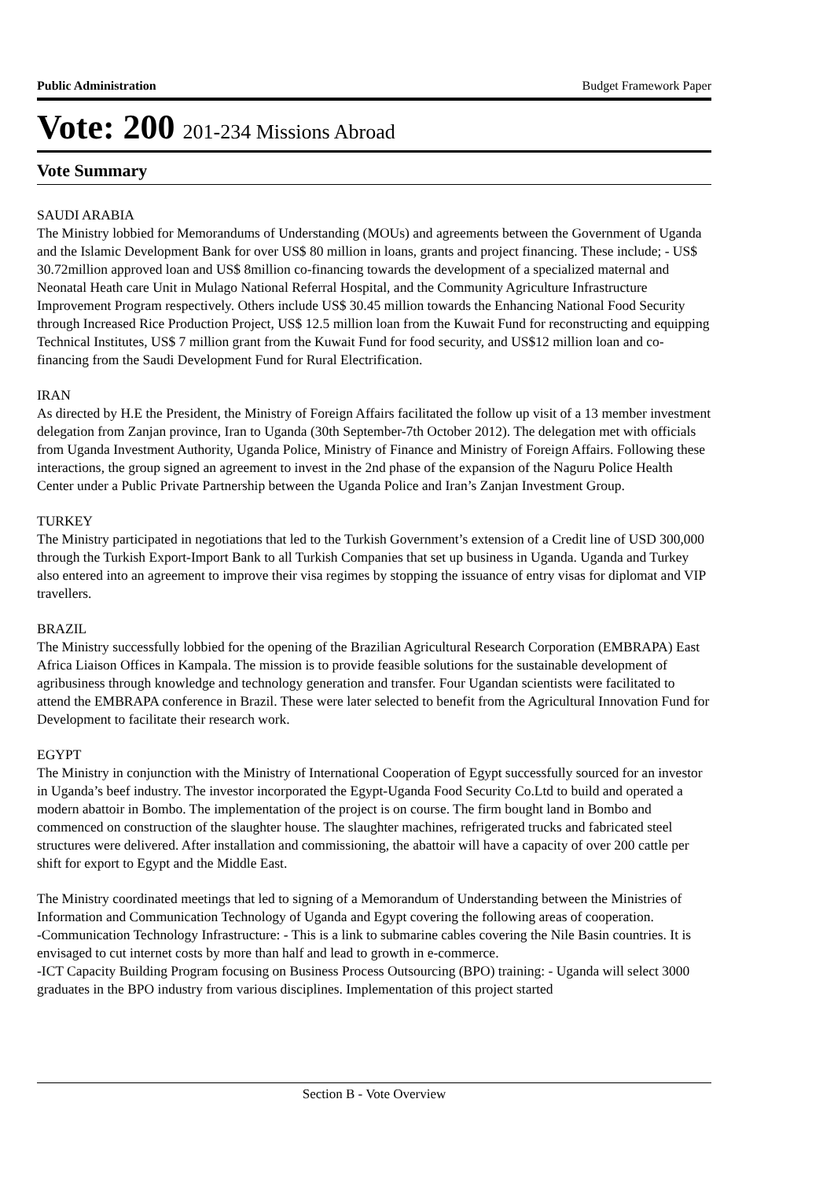Public Administration Budget Framework Paper
Vote: 200 201-234 Missions Abroad
Vote Summary
SAUDI ARABIA
The Ministry lobbied for Memorandums of Understanding (MOUs) and agreements between the Government of Uganda and the Islamic Development Bank for over US$ 80 million in loans, grants and project financing. These include; - US$ 30.72million approved loan and US$ 8million co-financing towards the development of a specialized maternal and Neonatal Heath care Unit in Mulago National Referral Hospital, and the Community Agriculture Infrastructure Improvement Program respectively. Others include US$ 30.45 million towards the Enhancing National Food Security through Increased Rice Production Project, US$ 12.5 million loan from the Kuwait Fund for reconstructing and equipping Technical Institutes, US$ 7 million grant from the Kuwait Fund for food security, and US$12 million loan and co-financing from the Saudi Development Fund for Rural Electrification.
IRAN
As directed by H.E the President, the Ministry of Foreign Affairs facilitated the follow up visit of a 13 member investment delegation from Zanjan province, Iran to Uganda (30th September-7th October 2012). The delegation met with officials from Uganda Investment Authority, Uganda Police, Ministry of Finance and Ministry of Foreign Affairs. Following these interactions, the group signed an agreement to invest in the 2nd phase of the expansion of the Naguru Police Health Center under a Public Private Partnership between the Uganda Police and Iran’s Zanjan Investment Group.
TURKEY
The Ministry participated in negotiations that led to the Turkish Government’s extension of a Credit line of USD 300,000 through the Turkish Export-Import Bank to all Turkish Companies that set up business in Uganda. Uganda and Turkey also entered into an agreement to improve their visa regimes by stopping the issuance of entry visas for diplomat and VIP travellers.
BRAZIL
The Ministry successfully lobbied for the opening of the Brazilian Agricultural Research Corporation (EMBRAPA) East Africa Liaison Offices in Kampala. The mission is to provide feasible solutions for the sustainable development of agribusiness through knowledge and technology generation and transfer. Four Ugandan scientists were facilitated to attend the EMBRAPA conference in Brazil. These were later selected to benefit from the Agricultural Innovation Fund for Development to facilitate their research work.
EGYPT
The Ministry in conjunction with the Ministry of International Cooperation of Egypt successfully sourced for an investor in Uganda’s beef industry. The investor incorporated the Egypt-Uganda Food Security Co.Ltd to build and operated a modern abattoir in Bombo. The implementation of the project is on course. The firm bought land in Bombo and commenced on construction of the slaughter house. The slaughter machines, refrigerated trucks and fabricated steel structures were delivered. After installation and commissioning, the abattoir will have a capacity of over 200 cattle per shift for export to Egypt and the Middle East.
The Ministry coordinated meetings that led to signing of a Memorandum of Understanding between the Ministries of Information and Communication Technology of Uganda and Egypt covering the following areas of cooperation.
-Communication Technology Infrastructure: - This is a link to submarine cables covering the Nile Basin countries. It is envisaged to cut internet costs by more than half and lead to growth in e-commerce.
-ICT Capacity Building Program focusing on Business Process Outsourcing (BPO) training: - Uganda will select 3000 graduates in the BPO industry from various disciplines. Implementation of this project started
Section B - Vote Overview